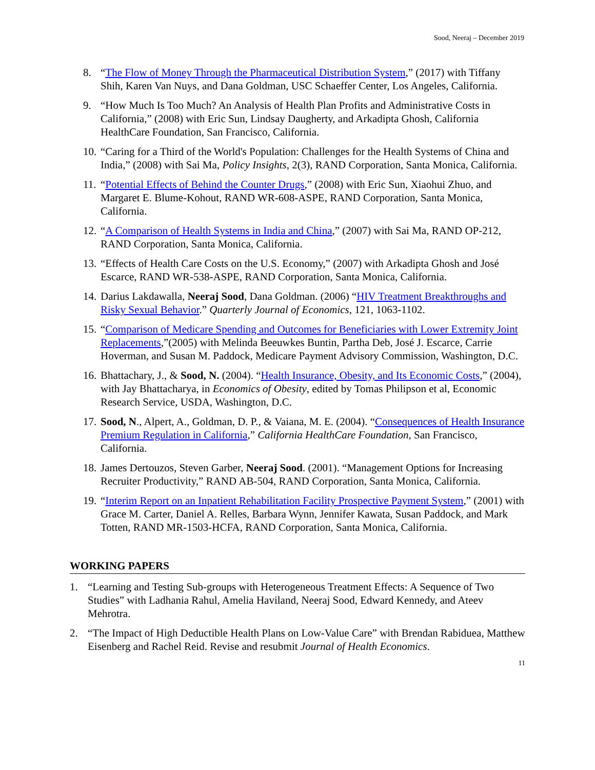Sood, Neeraj – December 2019
8. “The Flow of Money Through the Pharmaceutical Distribution System,” (2017) with Tiffany Shih, Karen Van Nuys, and Dana Goldman, USC Schaeffer Center, Los Angeles, California.
9. “How Much Is Too Much? An Analysis of Health Plan Profits and Administrative Costs in California,” (2008) with Eric Sun, Lindsay Daugherty, and Arkadipta Ghosh, California HealthCare Foundation, San Francisco, California.
10. “Caring for a Third of the World's Population: Challenges for the Health Systems of China and India,” (2008) with Sai Ma, Policy Insights, 2(3), RAND Corporation, Santa Monica, California.
11. “Potential Effects of Behind the Counter Drugs,” (2008) with Eric Sun, Xiaohui Zhuo, and Margaret E. Blume-Kohout, RAND WR-608-ASPE, RAND Corporation, Santa Monica, California.
12. “A Comparison of Health Systems in India and China,” (2007) with Sai Ma, RAND OP-212, RAND Corporation, Santa Monica, California.
13. “Effects of Health Care Costs on the U.S. Economy,” (2007) with Arkadipta Ghosh and José Escarce, RAND WR-538-ASPE, RAND Corporation, Santa Monica, California.
14. Darius Lakdawalla, Neeraj Sood, Dana Goldman. (2006) “HIV Treatment Breakthroughs and Risky Sexual Behavior.” Quarterly Journal of Economics, 121, 1063-1102.
15. “Comparison of Medicare Spending and Outcomes for Beneficiaries with Lower Extremity Joint Replacements,”(2005) with Melinda Beeuwkes Buntin, Partha Deb, José J. Escarce, Carrie Hoverman, and Susan M. Paddock, Medicare Payment Advisory Commission, Washington, D.C.
16. Bhattachary, J., & Sood, N. (2004). “Health Insurance, Obesity, and Its Economic Costs,” (2004), with Jay Bhattacharya, in Economics of Obesity, edited by Tomas Philipson et al, Economic Research Service, USDA, Washington, D.C.
17. Sood, N., Alpert, A., Goldman, D. P., & Vaiana, M. E. (2004). “Consequences of Health Insurance Premium Regulation in California,” California HealthCare Foundation, San Francisco, California.
18. James Dertouzos, Steven Garber, Neeraj Sood. (2001). “Management Options for Increasing Recruiter Productivity,” RAND AB-504, RAND Corporation, Santa Monica, California.
19. “Interim Report on an Inpatient Rehabilitation Facility Prospective Payment System,” (2001) with Grace M. Carter, Daniel A. Relles, Barbara Wynn, Jennifer Kawata, Susan Paddock, and Mark Totten, RAND MR-1503-HCFA, RAND Corporation, Santa Monica, California.
WORKING PAPERS
1. “Learning and Testing Sub-groups with Heterogeneous Treatment Effects: A Sequence of Two Studies” with Ladhania Rahul, Amelia Haviland, Neeraj Sood, Edward Kennedy, and Ateev Mehrotra.
2. “The Impact of High Deductible Health Plans on Low-Value Care” with Brendan Rabiduea, Matthew Eisenberg and Rachel Reid. Revise and resubmit Journal of Health Economics.
11